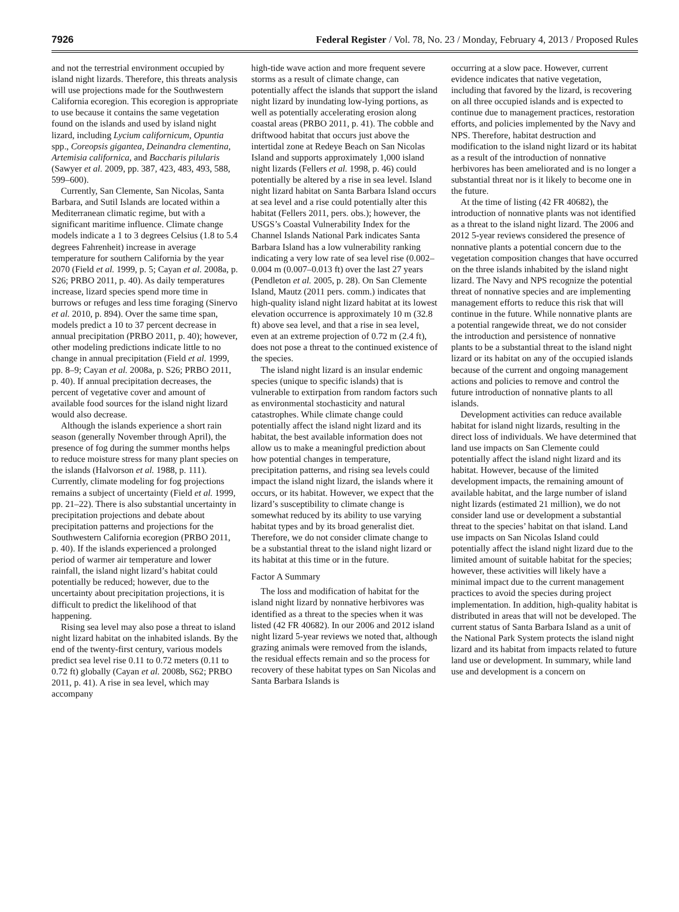7926 Federal Register / Vol. 78, No. 23 / Monday, February 4, 2013 / Proposed Rules
and not the terrestrial environment occupied by island night lizards. Therefore, this threats analysis will use projections made for the Southwestern California ecoregion. This ecoregion is appropriate to use because it contains the same vegetation found on the islands and used by island night lizard, including Lycium californicum, Opuntia spp., Coreopsis gigantea, Deinandra clementina, Artemisia californica, and Baccharis pilularis (Sawyer et al. 2009, pp. 387, 423, 483, 493, 588, 599–600).
Currently, San Clemente, San Nicolas, Santa Barbara, and Sutil Islands are located within a Mediterranean climatic regime, but with a significant maritime influence. Climate change models indicate a 1 to 3 degrees Celsius (1.8 to 5.4 degrees Fahrenheit) increase in average temperature for southern California by the year 2070 (Field et al. 1999, p. 5; Cayan et al. 2008a, p. S26; PRBO 2011, p. 40). As daily temperatures increase, lizard species spend more time in burrows or refuges and less time foraging (Sinervo et al. 2010, p. 894). Over the same time span, models predict a 10 to 37 percent decrease in annual precipitation (PRBO 2011, p. 40); however, other modeling predictions indicate little to no change in annual precipitation (Field et al. 1999, pp. 8–9; Cayan et al. 2008a, p. S26; PRBO 2011, p. 40). If annual precipitation decreases, the percent of vegetative cover and amount of available food sources for the island night lizard would also decrease.
Although the islands experience a short rain season (generally November through April), the presence of fog during the summer months helps to reduce moisture stress for many plant species on the islands (Halvorson et al. 1988, p. 111). Currently, climate modeling for fog projections remains a subject of uncertainty (Field et al. 1999, pp. 21–22). There is also substantial uncertainty in precipitation projections and debate about precipitation patterns and projections for the Southwestern California ecoregion (PRBO 2011, p. 40). If the islands experienced a prolonged period of warmer air temperature and lower rainfall, the island night lizard’s habitat could potentially be reduced; however, due to the uncertainty about precipitation projections, it is difficult to predict the likelihood of that happening.
Rising sea level may also pose a threat to island night lizard habitat on the inhabited islands. By the end of the twenty-first century, various models predict sea level rise 0.11 to 0.72 meters (0.11 to 0.72 ft) globally (Cayan et al. 2008b, S62; PRBO 2011, p. 41). A rise in sea level, which may accompany
high-tide wave action and more frequent severe storms as a result of climate change, can potentially affect the islands that support the island night lizard by inundating low-lying portions, as well as potentially accelerating erosion along coastal areas (PRBO 2011, p. 41). The cobble and driftwood habitat that occurs just above the intertidal zone at Redeye Beach on San Nicolas Island and supports approximately 1,000 island night lizards (Fellers et al. 1998, p. 46) could potentially be altered by a rise in sea level. Island night lizard habitat on Santa Barbara Island occurs at sea level and a rise could potentially alter this habitat (Fellers 2011, pers. obs.); however, the USGS’s Coastal Vulnerability Index for the Channel Islands National Park indicates Santa Barbara Island has a low vulnerability ranking indicating a very low rate of sea level rise (0.002–0.004 m (0.007–0.013 ft) over the last 27 years (Pendleton et al. 2005, p. 28). On San Clemente Island, Mautz (2011 pers. comm.) indicates that high-quality island night lizard habitat at its lowest elevation occurrence is approximately 10 m (32.8 ft) above sea level, and that a rise in sea level, even at an extreme projection of 0.72 m (2.4 ft), does not pose a threat to the continued existence of the species.
The island night lizard is an insular endemic species (unique to specific islands) that is vulnerable to extirpation from random factors such as environmental stochasticity and natural catastrophes. While climate change could potentially affect the island night lizard and its habitat, the best available information does not allow us to make a meaningful prediction about how potential changes in temperature, precipitation patterns, and rising sea levels could impact the island night lizard, the islands where it occurs, or its habitat. However, we expect that the lizard’s susceptibility to climate change is somewhat reduced by its ability to use varying habitat types and by its broad generalist diet. Therefore, we do not consider climate change to be a substantial threat to the island night lizard or its habitat at this time or in the future.
Factor A Summary
The loss and modification of habitat for the island night lizard by nonnative herbivores was identified as a threat to the species when it was listed (42 FR 40682). In our 2006 and 2012 island night lizard 5-year reviews we noted that, although grazing animals were removed from the islands, the residual effects remain and so the process for recovery of these habitat types on San Nicolas and Santa Barbara Islands is
occurring at a slow pace. However, current evidence indicates that native vegetation, including that favored by the lizard, is recovering on all three occupied islands and is expected to continue due to management practices, restoration efforts, and policies implemented by the Navy and NPS. Therefore, habitat destruction and modification to the island night lizard or its habitat as a result of the introduction of nonnative herbivores has been ameliorated and is no longer a substantial threat nor is it likely to become one in the future.
At the time of listing (42 FR 40682), the introduction of nonnative plants was not identified as a threat to the island night lizard. The 2006 and 2012 5-year reviews considered the presence of nonnative plants a potential concern due to the vegetation composition changes that have occurred on the three islands inhabited by the island night lizard. The Navy and NPS recognize the potential threat of nonnative species and are implementing management efforts to reduce this risk that will continue in the future. While nonnative plants are a potential rangewide threat, we do not consider the introduction and persistence of nonnative plants to be a substantial threat to the island night lizard or its habitat on any of the occupied islands because of the current and ongoing management actions and policies to remove and control the future introduction of nonnative plants to all islands.
Development activities can reduce available habitat for island night lizards, resulting in the direct loss of individuals. We have determined that land use impacts on San Clemente could potentially affect the island night lizard and its habitat. However, because of the limited development impacts, the remaining amount of available habitat, and the large number of island night lizards (estimated 21 million), we do not consider land use or development a substantial threat to the species’ habitat on that island. Land use impacts on San Nicolas Island could potentially affect the island night lizard due to the limited amount of suitable habitat for the species; however, these activities will likely have a minimal impact due to the current management practices to avoid the species during project implementation. In addition, high-quality habitat is distributed in areas that will not be developed. The current status of Santa Barbara Island as a unit of the National Park System protects the island night lizard and its habitat from impacts related to future land use or development. In summary, while land use and development is a concern on